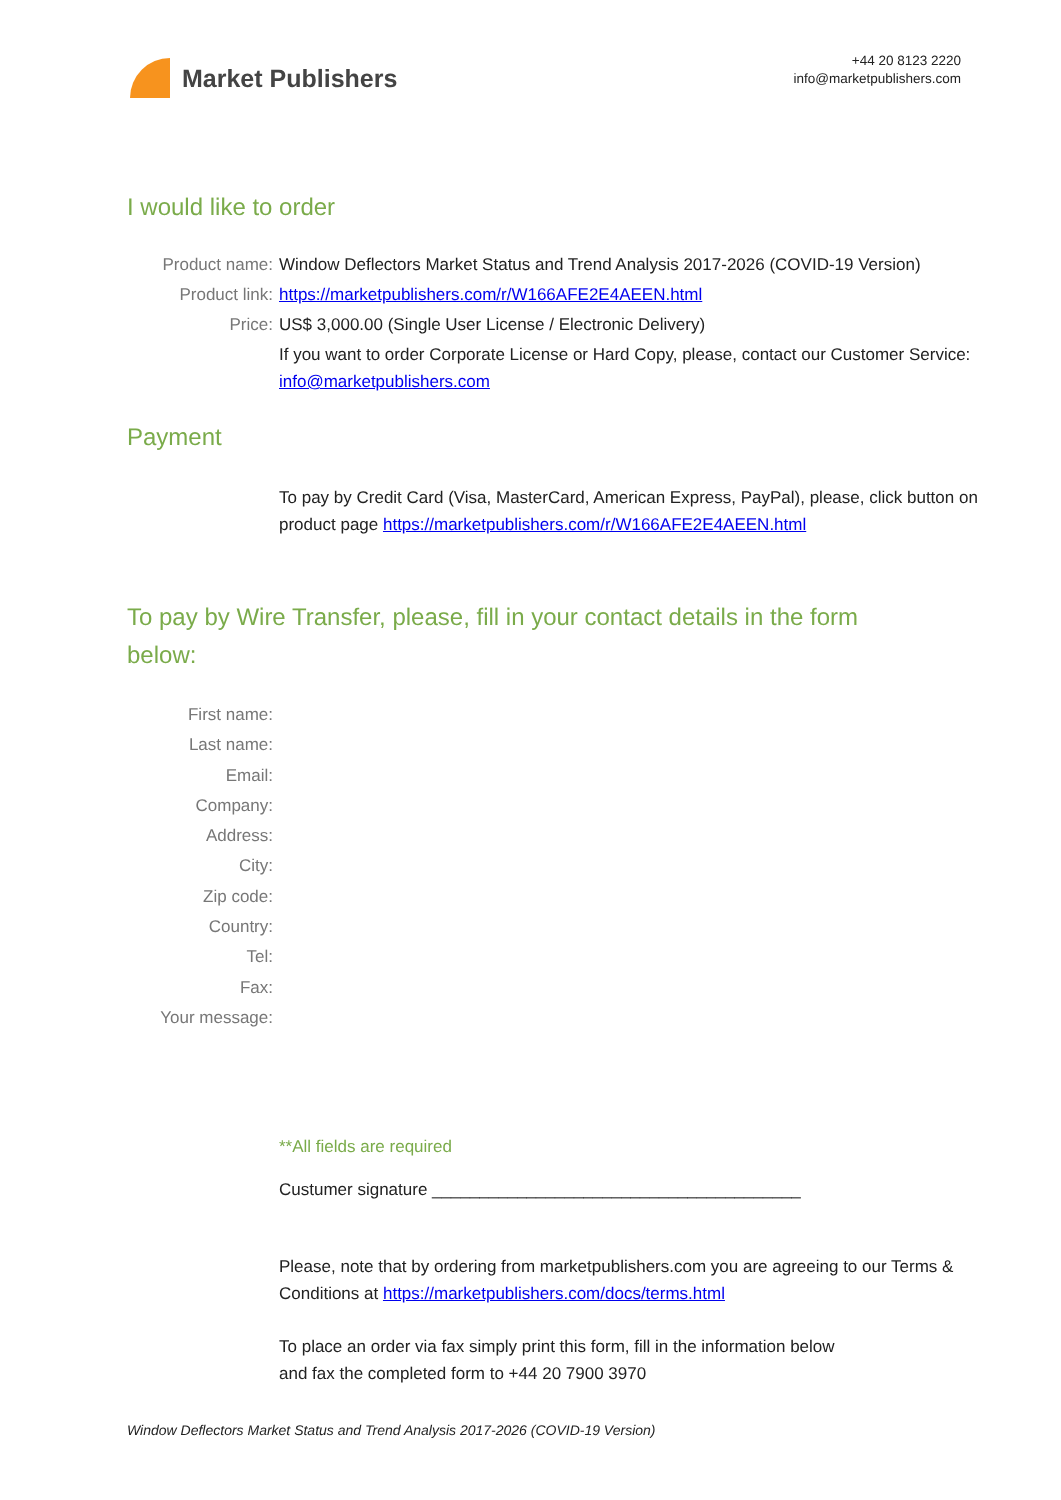Market Publishers
+44 20 8123 2220
info@marketpublishers.com
I would like to order
Product name: Window Deflectors Market Status and Trend Analysis 2017-2026 (COVID-19 Version)
Product link: https://marketpublishers.com/r/W166AFE2E4AEEN.html
Price: US$ 3,000.00 (Single User License / Electronic Delivery)
If you want to order Corporate License or Hard Copy, please, contact our Customer Service:
info@marketpublishers.com
Payment
To pay by Credit Card (Visa, MasterCard, American Express, PayPal), please, click button on product page https://marketpublishers.com/r/W166AFE2E4AEEN.html
To pay by Wire Transfer, please, fill in your contact details in the form below:
First name:
Last name:
Email:
Company:
Address:
City:
Zip code:
Country:
Tel:
Fax:
Your message:
**All fields are required
Custumer signature _______________________________________
Please, note that by ordering from marketpublishers.com you are agreeing to our Terms & Conditions at https://marketpublishers.com/docs/terms.html
To place an order via fax simply print this form, fill in the information below
and fax the completed form to +44 20 7900 3970
Window Deflectors Market Status and Trend Analysis 2017-2026 (COVID-19 Version)